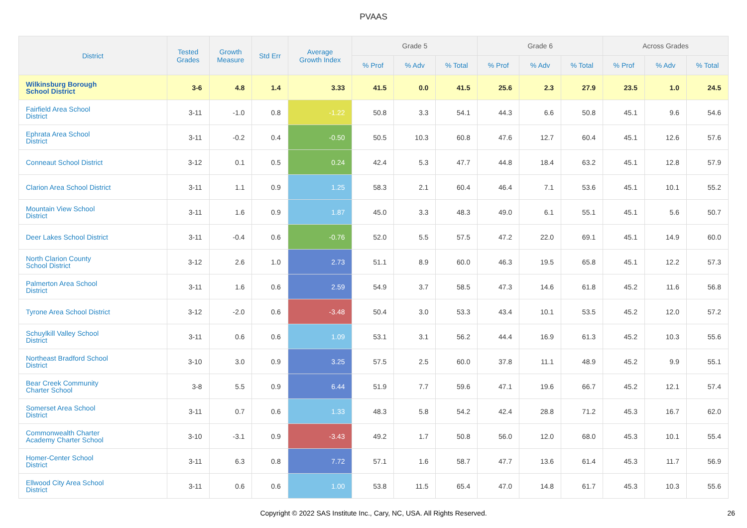PVAAS
| District | Tested Grades | Growth Measure | Std Err | Average Growth Index | Grade 5 | | | Grade 6 | | | Across Grades | | |
| --- | --- | --- | --- | --- | --- | --- | --- | --- | --- | --- | --- | --- | --- |
| | | | | | % Prof | % Adv | % Total | % Prof | % Adv | % Total | % Prof | % Adv | % Total |
| Wilkinsburg Borough School District | 3-6 | 4.8 | 1.4 | 3.33 | 41.5 | 0.0 | 41.5 | 25.6 | 2.3 | 27.9 | 23.5 | 1.0 | 24.5 |
| Fairfield Area School District | 3-11 | -1.0 | 0.8 | -1.22 | 50.8 | 3.3 | 54.1 | 44.3 | 6.6 | 50.8 | 45.1 | 9.6 | 54.6 |
| Ephrata Area School District | 3-11 | -0.2 | 0.4 | -0.50 | 50.5 | 10.3 | 60.8 | 47.6 | 12.7 | 60.4 | 45.1 | 12.6 | 57.6 |
| Conneaut School District | 3-12 | 0.1 | 0.5 | 0.24 | 42.4 | 5.3 | 47.7 | 44.8 | 18.4 | 63.2 | 45.1 | 12.8 | 57.9 |
| Clarion Area School District | 3-11 | 1.1 | 0.9 | 1.25 | 58.3 | 2.1 | 60.4 | 46.4 | 7.1 | 53.6 | 45.1 | 10.1 | 55.2 |
| Mountain View School District | 3-11 | 1.6 | 0.9 | 1.87 | 45.0 | 3.3 | 48.3 | 49.0 | 6.1 | 55.1 | 45.1 | 5.6 | 50.7 |
| Deer Lakes School District | 3-11 | -0.4 | 0.6 | -0.76 | 52.0 | 5.5 | 57.5 | 47.2 | 22.0 | 69.1 | 45.1 | 14.9 | 60.0 |
| North Clarion County School District | 3-12 | 2.6 | 1.0 | 2.73 | 51.1 | 8.9 | 60.0 | 46.3 | 19.5 | 65.8 | 45.1 | 12.2 | 57.3 |
| Palmerton Area School District | 3-11 | 1.6 | 0.6 | 2.59 | 54.9 | 3.7 | 58.5 | 47.3 | 14.6 | 61.8 | 45.2 | 11.6 | 56.8 |
| Tyrone Area School District | 3-12 | -2.0 | 0.6 | -3.48 | 50.4 | 3.0 | 53.3 | 43.4 | 10.1 | 53.5 | 45.2 | 12.0 | 57.2 |
| Schuylkill Valley School District | 3-11 | 0.6 | 0.6 | 1.09 | 53.1 | 3.1 | 56.2 | 44.4 | 16.9 | 61.3 | 45.2 | 10.3 | 55.6 |
| Northeast Bradford School District | 3-10 | 3.0 | 0.9 | 3.25 | 57.5 | 2.5 | 60.0 | 37.8 | 11.1 | 48.9 | 45.2 | 9.9 | 55.1 |
| Bear Creek Community Charter School | 3-8 | 5.5 | 0.9 | 6.44 | 51.9 | 7.7 | 59.6 | 47.1 | 19.6 | 66.7 | 45.2 | 12.1 | 57.4 |
| Somerset Area School District | 3-11 | 0.7 | 0.6 | 1.33 | 48.3 | 5.8 | 54.2 | 42.4 | 28.8 | 71.2 | 45.3 | 16.7 | 62.0 |
| Commonwealth Charter Academy Charter School | 3-10 | -3.1 | 0.9 | -3.43 | 49.2 | 1.7 | 50.8 | 56.0 | 12.0 | 68.0 | 45.3 | 10.1 | 55.4 |
| Homer-Center School District | 3-11 | 6.3 | 0.8 | 7.72 | 57.1 | 1.6 | 58.7 | 47.7 | 13.6 | 61.4 | 45.3 | 11.7 | 56.9 |
| Ellwood City Area School District | 3-11 | 0.6 | 0.6 | 1.00 | 53.8 | 11.5 | 65.4 | 47.0 | 14.8 | 61.7 | 45.3 | 10.3 | 55.6 |
Copyright © 2022 SAS Institute Inc., Cary, NC, USA. All Rights Reserved. 26